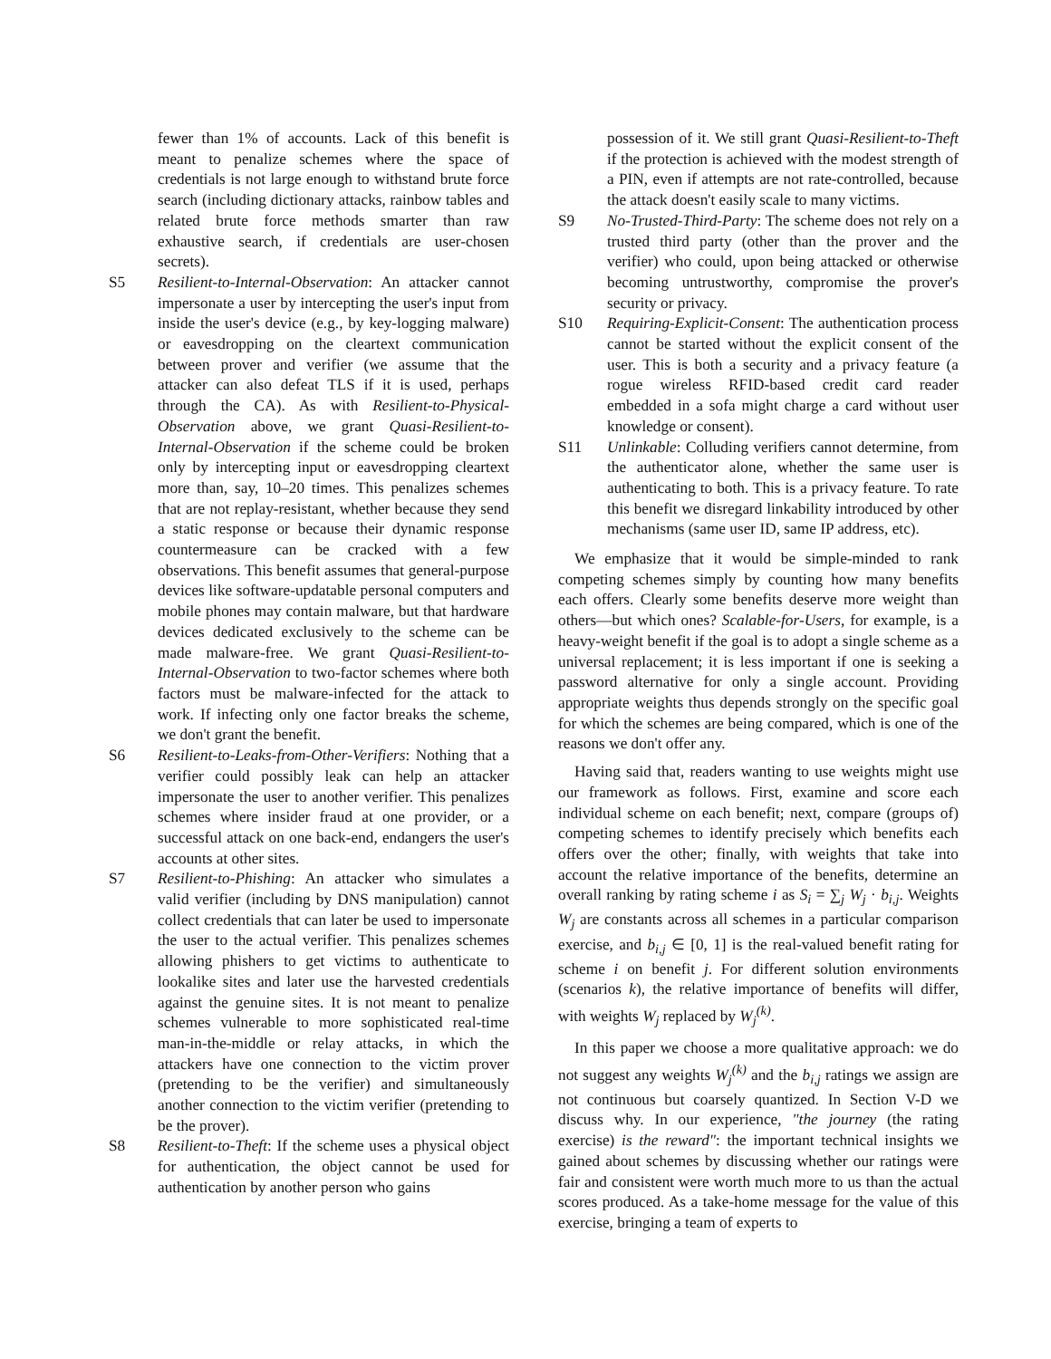fewer than 1% of accounts. Lack of this benefit is meant to penalize schemes where the space of credentials is not large enough to withstand brute force search (including dictionary attacks, rainbow tables and related brute force methods smarter than raw exhaustive search, if credentials are user-chosen secrets).
S5 Resilient-to-Internal-Observation: An attacker cannot impersonate a user by intercepting the user's input from inside the user's device (e.g., by key-logging malware) or eavesdropping on the cleartext communication between prover and verifier (we assume that the attacker can also defeat TLS if it is used, perhaps through the CA). As with Resilient-to-Physical-Observation above, we grant Quasi-Resilient-to-Internal-Observation if the scheme could be broken only by intercepting input or eavesdropping cleartext more than, say, 10–20 times. This penalizes schemes that are not replay-resistant, whether because they send a static response or because their dynamic response countermeasure can be cracked with a few observations. This benefit assumes that general-purpose devices like software-updatable personal computers and mobile phones may contain malware, but that hardware devices dedicated exclusively to the scheme can be made malware-free. We grant Quasi-Resilient-to-Internal-Observation to two-factor schemes where both factors must be malware-infected for the attack to work. If infecting only one factor breaks the scheme, we don't grant the benefit.
S6 Resilient-to-Leaks-from-Other-Verifiers: Nothing that a verifier could possibly leak can help an attacker impersonate the user to another verifier. This penalizes schemes where insider fraud at one provider, or a successful attack on one back-end, endangers the user's accounts at other sites.
S7 Resilient-to-Phishing: An attacker who simulates a valid verifier (including by DNS manipulation) cannot collect credentials that can later be used to impersonate the user to the actual verifier. This penalizes schemes allowing phishers to get victims to authenticate to lookalike sites and later use the harvested credentials against the genuine sites. It is not meant to penalize schemes vulnerable to more sophisticated real-time man-in-the-middle or relay attacks, in which the attackers have one connection to the victim prover (pretending to be the verifier) and simultaneously another connection to the victim verifier (pretending to be the prover).
S8 Resilient-to-Theft: If the scheme uses a physical object for authentication, the object cannot be used for authentication by another person who gains
possession of it. We still grant Quasi-Resilient-to-Theft if the protection is achieved with the modest strength of a PIN, even if attempts are not rate-controlled, because the attack doesn't easily scale to many victims.
S9 No-Trusted-Third-Party: The scheme does not rely on a trusted third party (other than the prover and the verifier) who could, upon being attacked or otherwise becoming untrustworthy, compromise the prover's security or privacy.
S10 Requiring-Explicit-Consent: The authentication process cannot be started without the explicit consent of the user. This is both a security and a privacy feature (a rogue wireless RFID-based credit card reader embedded in a sofa might charge a card without user knowledge or consent).
S11 Unlinkable: Colluding verifiers cannot determine, from the authenticator alone, whether the same user is authenticating to both. This is a privacy feature. To rate this benefit we disregard linkability introduced by other mechanisms (same user ID, same IP address, etc).
We emphasize that it would be simple-minded to rank competing schemes simply by counting how many benefits each offers. Clearly some benefits deserve more weight than others—but which ones? Scalable-for-Users, for example, is a heavy-weight benefit if the goal is to adopt a single scheme as a universal replacement; it is less important if one is seeking a password alternative for only a single account. Providing appropriate weights thus depends strongly on the specific goal for which the schemes are being compared, which is one of the reasons we don't offer any.
Having said that, readers wanting to use weights might use our framework as follows. First, examine and score each individual scheme on each benefit; next, compare (groups of) competing schemes to identify precisely which benefits each offers over the other; finally, with weights that take into account the relative importance of the benefits, determine an overall ranking by rating scheme i as S<sub>i</sub> = ∑<sub>j</sub> W<sub>j</sub> · b<sub>i,j</sub>. Weights W<sub>j</sub> are constants across all schemes in a particular comparison exercise, and b<sub>i,j</sub> ∈ [0, 1] is the real-valued benefit rating for scheme i on benefit j. For different solution environments (scenarios k), the relative importance of benefits will differ, with weights W<sub>j</sub> replaced by W<sub>j</sub><sup>(k)</sup>.
In this paper we choose a more qualitative approach: we do not suggest any weights W<sub>j</sub><sup>(k)</sup> and the b<sub>i,j</sub> ratings we assign are not continuous but coarsely quantized. In Section V-D we discuss why. In our experience, "the journey (the rating exercise) is the reward": the important technical insights we gained about schemes by discussing whether our ratings were fair and consistent were worth much more to us than the actual scores produced. As a take-home message for the value of this exercise, bringing a team of experts to